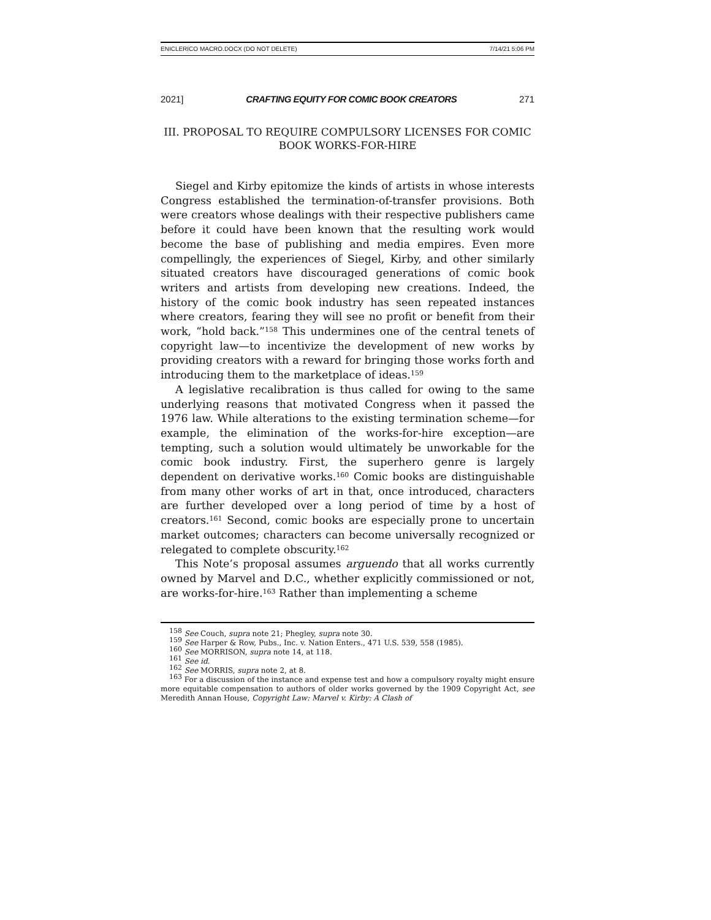ENICLERICO MACRO.DOCX (DO NOT DELETE) 7/14/21 5:06 PM
2021] CRAFTING EQUITY FOR COMIC BOOK CREATORS 271
III. PROPOSAL TO REQUIRE COMPULSORY LICENSES FOR COMIC BOOK WORKS-FOR-HIRE
Siegel and Kirby epitomize the kinds of artists in whose interests Congress established the termination-of-transfer provisions. Both were creators whose dealings with their respective publishers came before it could have been known that the resulting work would become the base of publishing and media empires. Even more compellingly, the experiences of Siegel, Kirby, and other similarly situated creators have discouraged generations of comic book writers and artists from developing new creations. Indeed, the history of the comic book industry has seen repeated instances where creators, fearing they will see no profit or benefit from their work, “hold back.”<sup>158</sup> This undermines one of the central tenets of copyright law—to incentivize the development of new works by providing creators with a reward for bringing those works forth and introducing them to the marketplace of ideas.<sup>159</sup>
A legislative recalibration is thus called for owing to the same underlying reasons that motivated Congress when it passed the 1976 law. While alterations to the existing termination scheme—for example, the elimination of the works-for-hire exception—are tempting, such a solution would ultimately be unworkable for the comic book industry. First, the superhero genre is largely dependent on derivative works.<sup>160</sup> Comic books are distinguishable from many other works of art in that, once introduced, characters are further developed over a long period of time by a host of creators.<sup>161</sup> Second, comic books are especially prone to uncertain market outcomes; characters can become universally recognized or relegated to complete obscurity.<sup>162</sup>
This Note’s proposal assumes arguendo that all works currently owned by Marvel and D.C., whether explicitly commissioned or not, are works-for-hire.<sup>163</sup> Rather than implementing a scheme
<sup>158</sup> See Couch, supra note 21; Phegley, supra note 30.
<sup>159</sup> See Harper & Row, Pubs., Inc. v. Nation Enters., 471 U.S. 539, 558 (1985).
<sup>160</sup> See MORRISON, supra note 14, at 118.
<sup>161</sup> See id.
<sup>162</sup> See MORRIS, supra note 2, at 8.
<sup>163</sup> For a discussion of the instance and expense test and how a compulsory royalty might ensure more equitable compensation to authors of older works governed by the 1909 Copyright Act, see Meredith Annan House, Copyright Law: Marvel v. Kirby: A Clash of